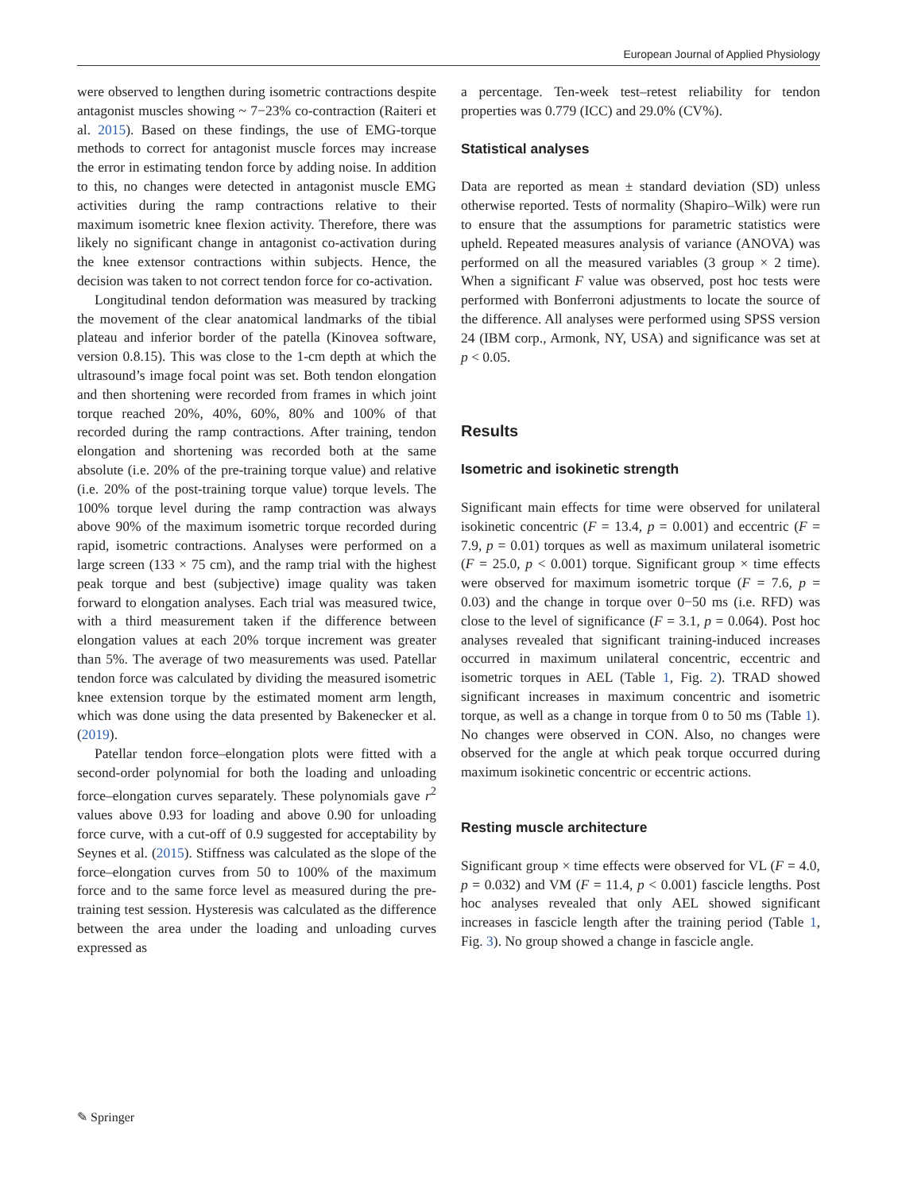European Journal of Applied Physiology
were observed to lengthen during isometric contractions despite antagonist muscles showing ~ 7−23% co-contraction (Raiteri et al. 2015). Based on these findings, the use of EMG-torque methods to correct for antagonist muscle forces may increase the error in estimating tendon force by adding noise. In addition to this, no changes were detected in antagonist muscle EMG activities during the ramp contractions relative to their maximum isometric knee flexion activity. Therefore, there was likely no significant change in antagonist co-activation during the knee extensor contractions within subjects. Hence, the decision was taken to not correct tendon force for co-activation.
Longitudinal tendon deformation was measured by tracking the movement of the clear anatomical landmarks of the tibial plateau and inferior border of the patella (Kinovea software, version 0.8.15). This was close to the 1-cm depth at which the ultrasound’s image focal point was set. Both tendon elongation and then shortening were recorded from frames in which joint torque reached 20%, 40%, 60%, 80% and 100% of that recorded during the ramp contractions. After training, tendon elongation and shortening was recorded both at the same absolute (i.e. 20% of the pre-training torque value) and relative (i.e. 20% of the post-training torque value) torque levels. The 100% torque level during the ramp contraction was always above 90% of the maximum isometric torque recorded during rapid, isometric contractions. Analyses were performed on a large screen (133 × 75 cm), and the ramp trial with the highest peak torque and best (subjective) image quality was taken forward to elongation analyses. Each trial was measured twice, with a third measurement taken if the difference between elongation values at each 20% torque increment was greater than 5%. The average of two measurements was used. Patellar tendon force was calculated by dividing the measured isometric knee extension torque by the estimated moment arm length, which was done using the data presented by Bakenecker et al. (2019).
Patellar tendon force–elongation plots were fitted with a second-order polynomial for both the loading and unloading force–elongation curves separately. These polynomials gave r<sup>2</sup> values above 0.93 for loading and above 0.90 for unloading force curve, with a cut-off of 0.9 suggested for acceptability by Seynes et al. (2015). Stiffness was calculated as the slope of the force–elongation curves from 50 to 100% of the maximum force and to the same force level as measured during the pre-training test session. Hysteresis was calculated as the difference between the area under the loading and unloading curves expressed as
a percentage. Ten-week test–retest reliability for tendon properties was 0.779 (ICC) and 29.0% (CV%).
Statistical analyses
Data are reported as mean ± standard deviation (SD) unless otherwise reported. Tests of normality (Shapiro–Wilk) were run to ensure that the assumptions for parametric statistics were upheld. Repeated measures analysis of variance (ANOVA) was performed on all the measured variables (3 group × 2 time). When a significant F value was observed, post hoc tests were performed with Bonferroni adjustments to locate the source of the difference. All analyses were performed using SPSS version 24 (IBM corp., Armonk, NY, USA) and significance was set at p < 0.05.
Results
Isometric and isokinetic strength
Significant main effects for time were observed for unilateral isokinetic concentric (F = 13.4, p = 0.001) and eccentric (F = 7.9, p = 0.01) torques as well as maximum unilateral isometric (F = 25.0, p < 0.001) torque. Significant group × time effects were observed for maximum isometric torque (F = 7.6, p = 0.03) and the change in torque over 0−50 ms (i.e. RFD) was close to the level of significance (F = 3.1, p = 0.064). Post hoc analyses revealed that significant training-induced increases occurred in maximum unilateral concentric, eccentric and isometric torques in AEL (Table 1, Fig. 2). TRAD showed significant increases in maximum concentric and isometric torque, as well as a change in torque from 0 to 50 ms (Table 1). No changes were observed in CON. Also, no changes were observed for the angle at which peak torque occurred during maximum isokinetic concentric or eccentric actions.
Resting muscle architecture
Significant group × time effects were observed for VL (F = 4.0, p = 0.032) and VM (F = 11.4, p < 0.001) fascicle lengths. Post hoc analyses revealed that only AEL showed significant increases in fascicle length after the training period (Table 1, Fig. 3). No group showed a change in fascicle angle.
✎ Springer